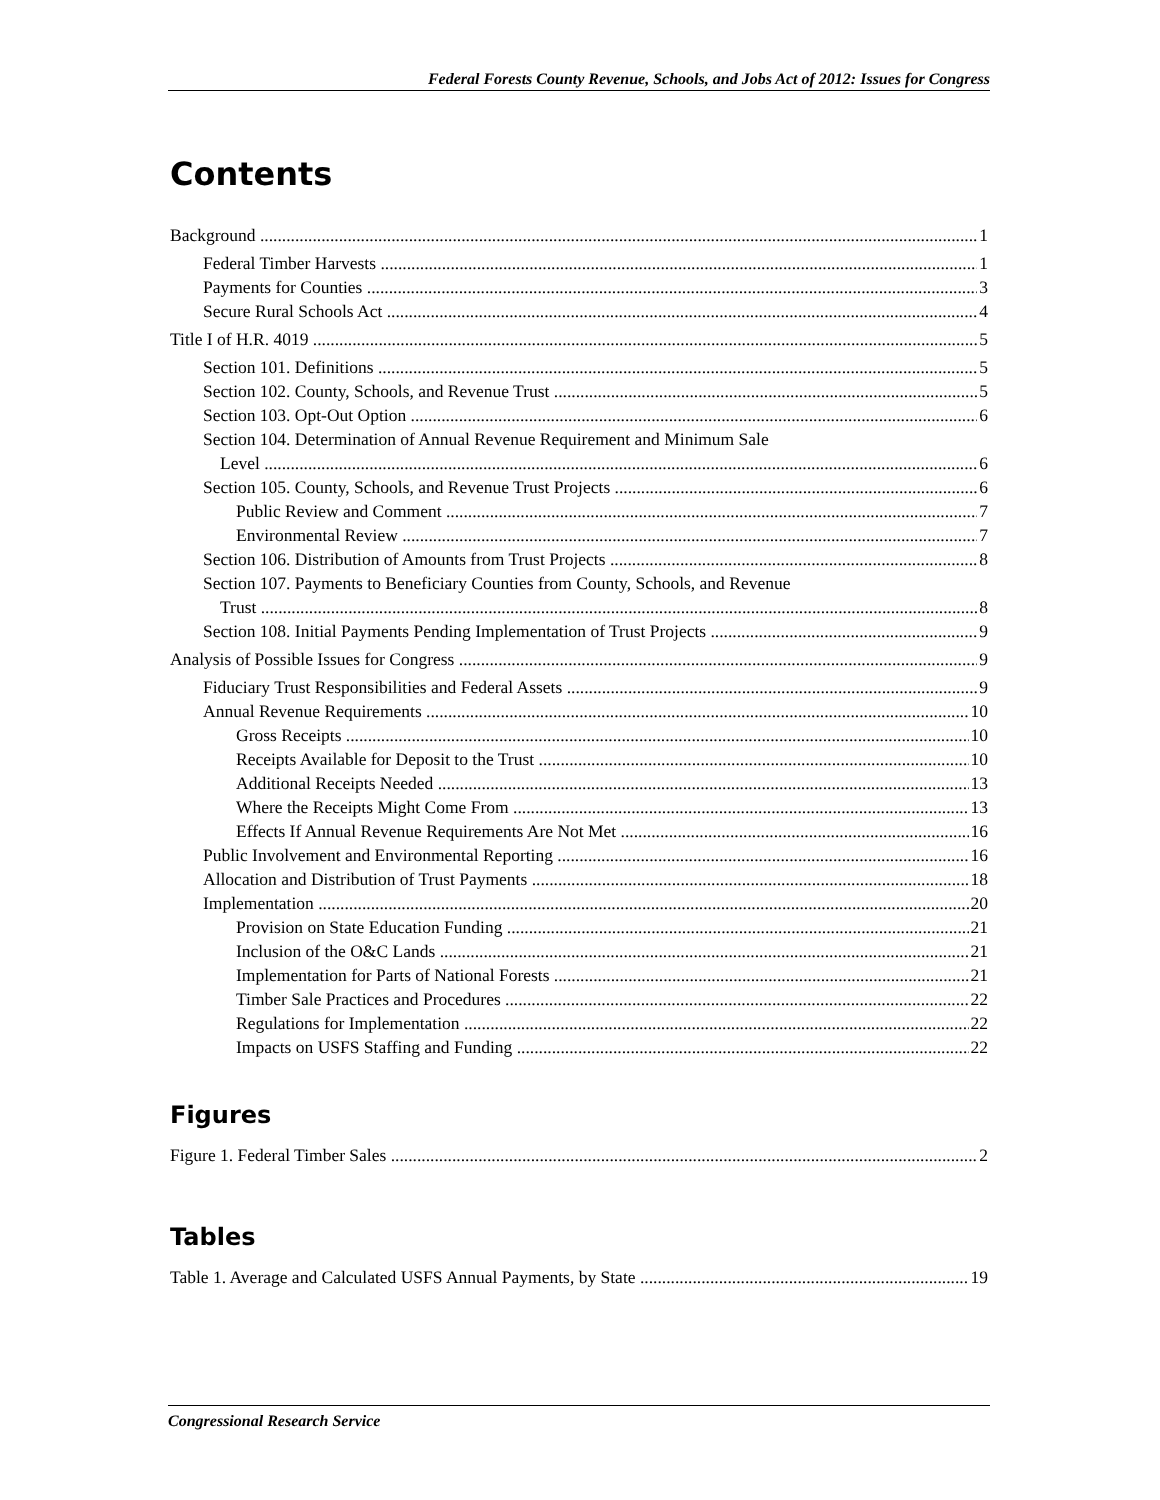Federal Forests County Revenue, Schools, and Jobs Act of 2012: Issues for Congress
Contents
Background 1
Federal Timber Harvests 1
Payments for Counties 3
Secure Rural Schools Act 4
Title I of H.R. 4019 5
Section 101. Definitions 5
Section 102. County, Schools, and Revenue Trust 5
Section 103. Opt-Out Option 6
Section 104. Determination of Annual Revenue Requirement and Minimum Sale
Level 6
Section 105. County, Schools, and Revenue Trust Projects 6
Public Review and Comment 7
Environmental Review 7
Section 106. Distribution of Amounts from Trust Projects 8
Section 107. Payments to Beneficiary Counties from County, Schools, and Revenue
Trust 8
Section 108. Initial Payments Pending Implementation of Trust Projects 9
Analysis of Possible Issues for Congress 9
Fiduciary Trust Responsibilities and Federal Assets 9
Annual Revenue Requirements 10
Gross Receipts 10
Receipts Available for Deposit to the Trust 10
Additional Receipts Needed 13
Where the Receipts Might Come From 13
Effects If Annual Revenue Requirements Are Not Met 16
Public Involvement and Environmental Reporting 16
Allocation and Distribution of Trust Payments 18
Implementation 20
Provision on State Education Funding 21
Inclusion of the O&C Lands 21
Implementation for Parts of National Forests 21
Timber Sale Practices and Procedures 22
Regulations for Implementation 22
Impacts on USFS Staffing and Funding 22
Figures
Figure 1. Federal Timber Sales 2
Tables
Table 1. Average and Calculated USFS Annual Payments, by State 19
Congressional Research Service